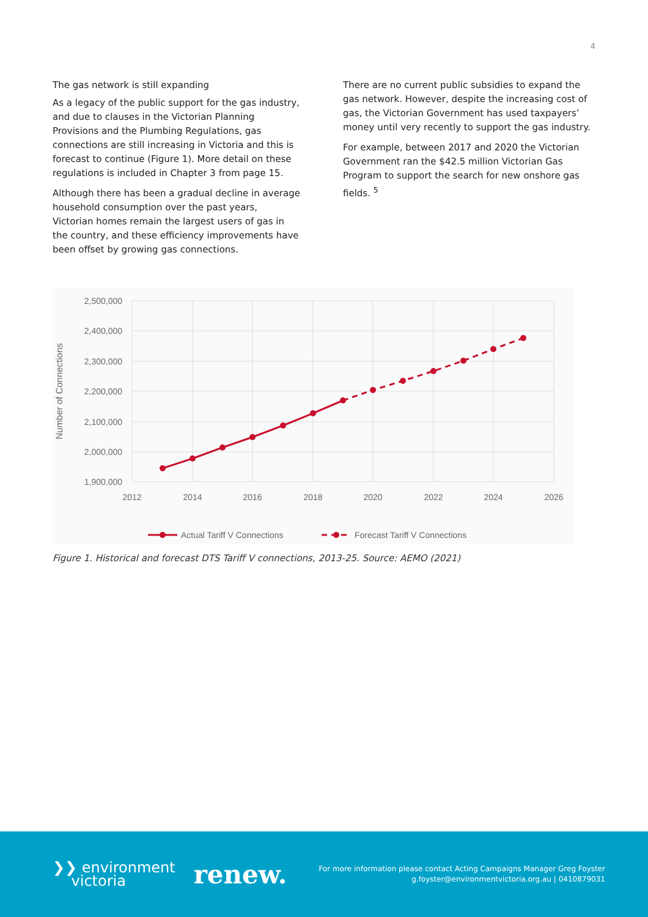4
The gas network is still expanding
As a legacy of the public support for the gas industry, and due to clauses in the Victorian Planning Provisions and the Plumbing Regulations, gas connections are still increasing in Victoria and this is forecast to continue (Figure 1). More detail on these regulations is included in Chapter 3 from page 15.
Although there has been a gradual decline in average household consumption over the past years, Victorian homes remain the largest users of gas in the country, and these efficiency improvements have been offset by growing gas connections.
There are no current public subsidies to expand the gas network. However, despite the increasing cost of gas, the Victorian Government has used taxpayers’ money until very recently to support the gas industry.
For example, between 2017 and 2020 the Victorian Government ran the $42.5 million Victorian Gas Program to support the search for new onshore gas fields. <sup>5</sup>
2,500,000
2,400,000
2,300,000
2,200,000
2,100,000
2,000,000
1,900,000
2012
2014
2016
2018
2020
2022
2024
2026
Number of Connections
Actual Tariff V Connections
Forecast Tariff V Connections
Figure 1. Historical and forecast DTS Tariff V connections, 2013-25. Source: AEMO (2021)
❯❯ environment
victoria
renew.
For more information please contact Acting Campaigns Manager Greg Foyster
g.foyster@environmentvictoria.org.au | 0410879031